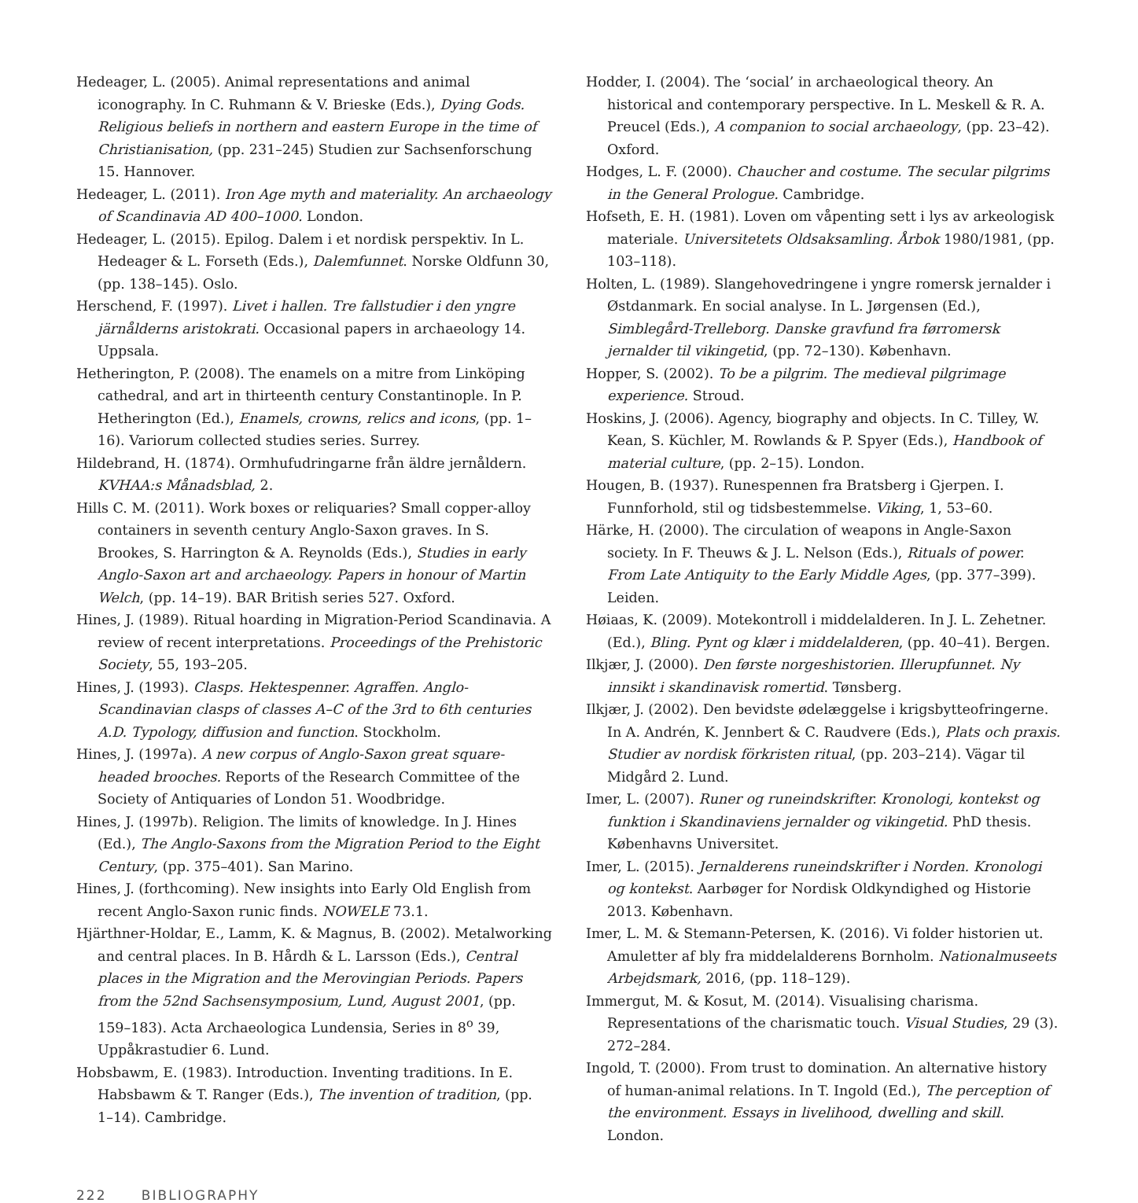Hedeager, L. (2005). Animal representations and animal iconography. In C. Ruhmann & V. Brieske (Eds.), Dying Gods. Religious beliefs in northern and eastern Europe in the time of Christianisation, (pp. 231–245) Studien zur Sachsenforschung 15. Hannover.
Hedeager, L. (2011). Iron Age myth and materiality. An archaeology of Scandinavia AD 400–1000. London.
Hedeager, L. (2015). Epilog. Dalem i et nordisk perspektiv. In L. Hedeager & L. Forseth (Eds.), Dalemfunnet. Norske Oldfunn 30, (pp. 138–145). Oslo.
Herschend, F. (1997). Livet i hallen. Tre fallstudier i den yngre järnålderns aristokrati. Occasional papers in archaeology 14. Uppsala.
Hetherington, P. (2008). The enamels on a mitre from Linköping cathedral, and art in thirteenth century Constantinople. In P. Hetherington (Ed.), Enamels, crowns, relics and icons, (pp. 1–16). Variorum collected studies series. Surrey.
Hildebrand, H. (1874). Ormhufudringarne från äldre jernåldern. KVHAA:s Månadsblad, 2.
Hills C. M. (2011). Work boxes or reliquaries? Small copper-alloy containers in seventh century Anglo-Saxon graves. In S. Brookes, S. Harrington & A. Reynolds (Eds.), Studies in early Anglo-Saxon art and archaeology. Papers in honour of Martin Welch, (pp. 14–19). BAR British series 527. Oxford.
Hines, J. (1989). Ritual hoarding in Migration-Period Scandinavia. A review of recent interpretations. Proceedings of the Prehistoric Society, 55, 193–205.
Hines, J. (1993). Clasps. Hektespenner. Agraffen. Anglo-Scandinavian clasps of classes A–C of the 3rd to 6th centuries A.D. Typology, diffusion and function. Stockholm.
Hines, J. (1997a). A new corpus of Anglo-Saxon great square-headed brooches. Reports of the Research Committee of the Society of Antiquaries of London 51. Woodbridge.
Hines, J. (1997b). Religion. The limits of knowledge. In J. Hines (Ed.), The Anglo-Saxons from the Migration Period to the Eight Century, (pp. 375–401). San Marino.
Hines, J. (forthcoming). New insights into Early Old English from recent Anglo-Saxon runic finds. NOWELE 73.1.
Hjärthner-Holdar, E., Lamm, K. & Magnus, B. (2002). Metalworking and central places. In B. Hårdh & L. Larsson (Eds.), Central places in the Migration and the Merovingian Periods. Papers from the 52nd Sachsensymposium, Lund, August 2001, (pp. 159–183). Acta Archaeologica Lundensia, Series in 8<sup>o</sup> 39, Uppåkrastudier 6. Lund.
Hobsbawm, E. (1983). Introduction. Inventing traditions. In E. Habsbawm & T. Ranger (Eds.), The invention of tradition, (pp. 1–14). Cambridge.
Hodder, I. (2004). The ‘social’ in archaeological theory. An historical and contemporary perspective. In L. Meskell & R. A. Preucel (Eds.), A companion to social archaeology, (pp. 23–42). Oxford.
Hodges, L. F. (2000). Chaucher and costume. The secular pilgrims in the General Prologue. Cambridge.
Hofseth, E. H. (1981). Loven om våpenting sett i lys av arkeologisk materiale. Universitetets Oldsaksamling. Årbok 1980/1981, (pp. 103–118).
Holten, L. (1989). Slangehovedringene i yngre romersk jernalder i Østdanmark. En social analyse. In L. Jørgensen (Ed.), Simblegård-Trelleborg. Danske gravfund fra førromersk jernalder til vikingetid, (pp. 72–130). København.
Hopper, S. (2002). To be a pilgrim. The medieval pilgrimage experience. Stroud.
Hoskins, J. (2006). Agency, biography and objects. In C. Tilley, W. Kean, S. Küchler, M. Rowlands & P. Spyer (Eds.), Handbook of material culture, (pp. 2–15). London.
Hougen, B. (1937). Runespennen fra Bratsberg i Gjerpen. I. Funnforhold, stil og tidsbestemmelse. Viking, 1, 53–60.
Härke, H. (2000). The circulation of weapons in Angle-Saxon society. In F. Theuws & J. L. Nelson (Eds.), Rituals of power. From Late Antiquity to the Early Middle Ages, (pp. 377–399). Leiden.
Høiaas, K. (2009). Motekontroll i middelalderen. In J. L. Zehetner. (Ed.), Bling. Pynt og klær i middelalderen, (pp. 40–41). Bergen.
Ilkjær, J. (2000). Den første norgeshistorien. Illerupfunnet. Ny innsikt i skandinavisk romertid. Tønsberg.
Ilkjær, J. (2002). Den bevidste ødelæggelse i krigsbytteofringerne. In A. Andrén, K. Jennbert & C. Raudvere (Eds.), Plats och praxis. Studier av nordisk förkristen ritual, (pp. 203–214). Vägar til Midgård 2. Lund.
Imer, L. (2007). Runer og runeindskrifter. Kronologi, kontekst og funktion i Skandinaviens jernalder og vikingetid. PhD thesis. Københavns Universitet.
Imer, L. (2015). Jernalderens runeindskrifter i Norden. Kronologi og kontekst. Aarbøger for Nordisk Oldkyndighed og Historie 2013. København.
Imer, L. M. & Stemann-Petersen, K. (2016). Vi folder historien ut. Amuletter af bly fra middelalderens Bornholm. Nationalmuseets Arbejdsmark, 2016, (pp. 118–129).
Immergut, M. & Kosut, M. (2014). Visualising charisma. Representations of the charismatic touch. Visual Studies, 29 (3). 272–284.
Ingold, T. (2000). From trust to domination. An alternative history of human-animal relations. In T. Ingold (Ed.), The perception of the environment. Essays in livelihood, dwelling and skill. London.
222 BIBLIOGRAPHY